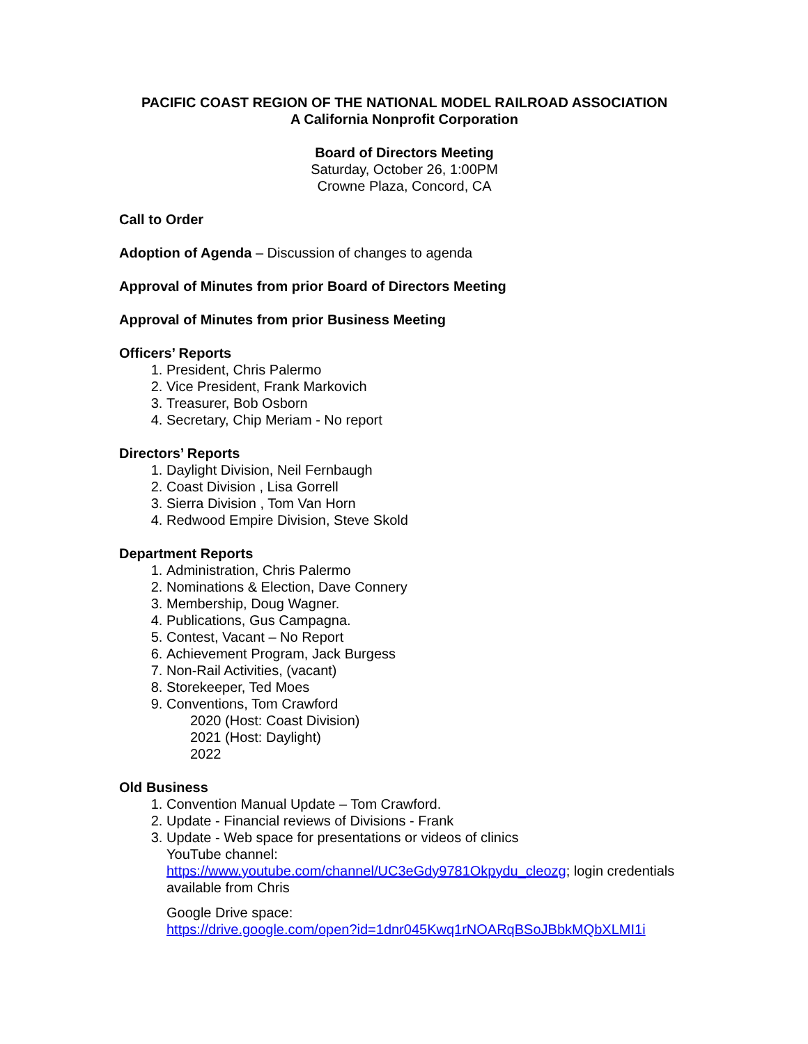PACIFIC COAST REGION OF THE NATIONAL MODEL RAILROAD ASSOCIATION
A California Nonprofit Corporation
Board of Directors Meeting
Saturday, October 26, 1:00PM
Crowne Plaza, Concord, CA
Call to Order
Adoption of Agenda – Discussion of changes to agenda
Approval of Minutes from prior Board of Directors Meeting
Approval of Minutes from prior Business Meeting
Officers’ Reports
1. President, Chris Palermo
2. Vice President, Frank Markovich
3. Treasurer, Bob Osborn
4. Secretary, Chip Meriam - No report
Directors’ Reports
1. Daylight Division, Neil Fernbaugh
2. Coast Division , Lisa Gorrell
3. Sierra Division , Tom Van Horn
4. Redwood Empire Division, Steve Skold
Department Reports
1. Administration, Chris Palermo
2. Nominations & Election, Dave Connery
3. Membership, Doug Wagner.
4. Publications, Gus Campagna.
5. Contest, Vacant – No Report
6. Achievement Program, Jack Burgess
7. Non-Rail Activities, (vacant)
8. Storekeeper, Ted Moes
9. Conventions, Tom Crawford
2020 (Host: Coast Division)
2021 (Host: Daylight)
2022
Old Business
1. Convention Manual Update – Tom Crawford.
2. Update - Financial reviews of Divisions - Frank
3. Update - Web space for presentations or videos of clinics
YouTube channel:
https://www.youtube.com/channel/UC3eGdy9781Okpydu_cleozg; login credentials available from Chris
Google Drive space:
https://drive.google.com/open?id=1dnr045Kwq1rNOARqBSoJBbkMQbXLMI1i